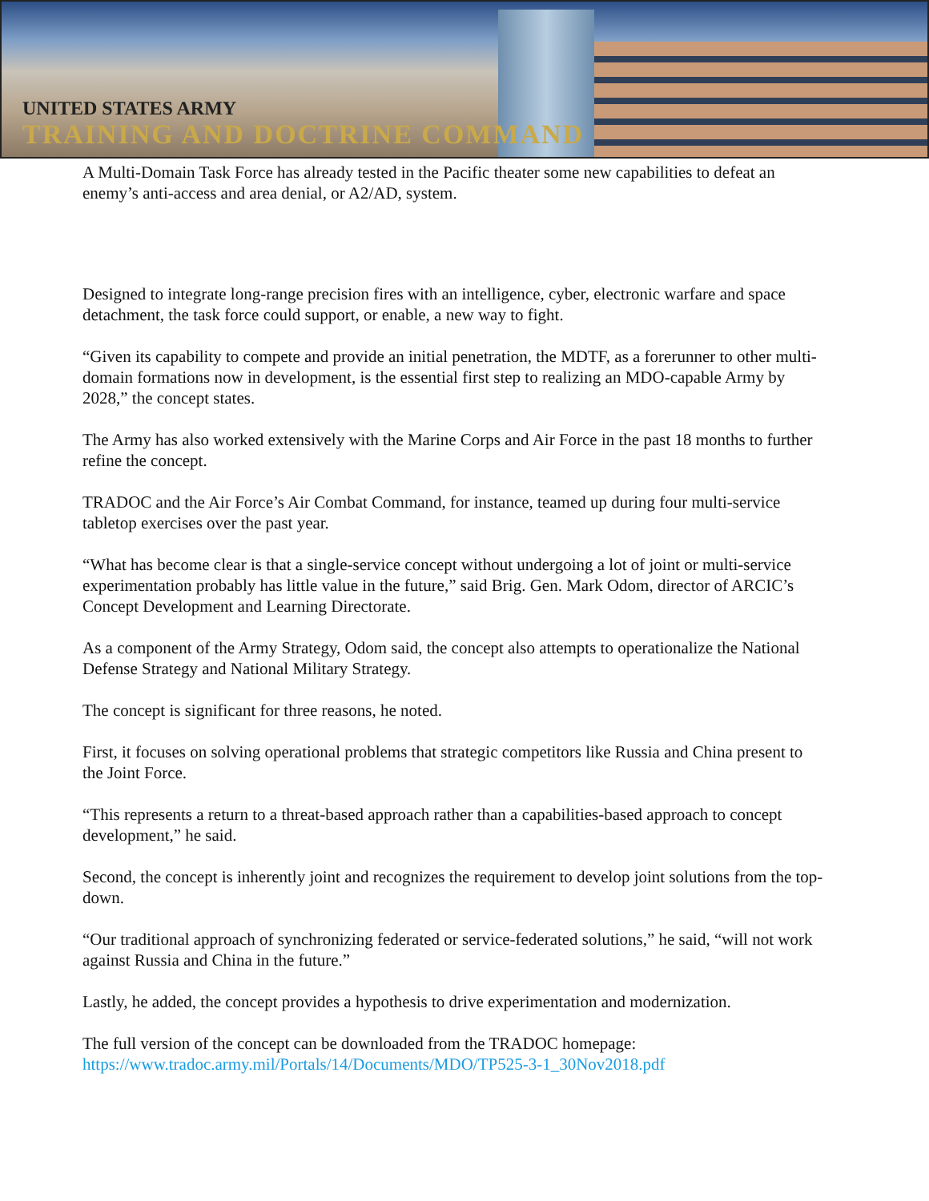UNITED STATES ARMY
TRAINING AND DOCTRINE COMMAND
A Multi-Domain Task Force has already tested in the Pacific theater some new capabilities to defeat an enemy’s anti-access and area denial, or A2/AD, system.
Designed to integrate long-range precision fires with an intelligence, cyber, electronic warfare and space detachment, the task force could support, or enable, a new way to fight.
“Given its capability to compete and provide an initial penetration, the MDTF, as a forerunner to other multi-domain formations now in development, is the essential first step to realizing an MDO-capable Army by 2028,” the concept states.
The Army has also worked extensively with the Marine Corps and Air Force in the past 18 months to further refine the concept.
TRADOC and the Air Force’s Air Combat Command, for instance, teamed up during four multi-service tabletop exercises over the past year.
“What has become clear is that a single-service concept without undergoing a lot of joint or multi-service experimentation probably has little value in the future,” said Brig. Gen. Mark Odom, director of ARCIC’s Concept Development and Learning Directorate.
As a component of the Army Strategy, Odom said, the concept also attempts to operationalize the National Defense Strategy and National Military Strategy.
The concept is significant for three reasons, he noted.
First, it focuses on solving operational problems that strategic competitors like Russia and China present to the Joint Force.
“This represents a return to a threat-based approach rather than a capabilities-based approach to concept development,” he said.
Second, the concept is inherently joint and recognizes the requirement to develop joint solutions from the top-down.
“Our traditional approach of synchronizing federated or service-federated solutions,” he said, “will not work against Russia and China in the future.”
Lastly, he added, the concept provides a hypothesis to drive experimentation and modernization.
The full version of the concept can be downloaded from the TRADOC homepage:
https://www.tradoc.army.mil/Portals/14/Documents/MDO/TP525-3-1_30Nov2018.pdf